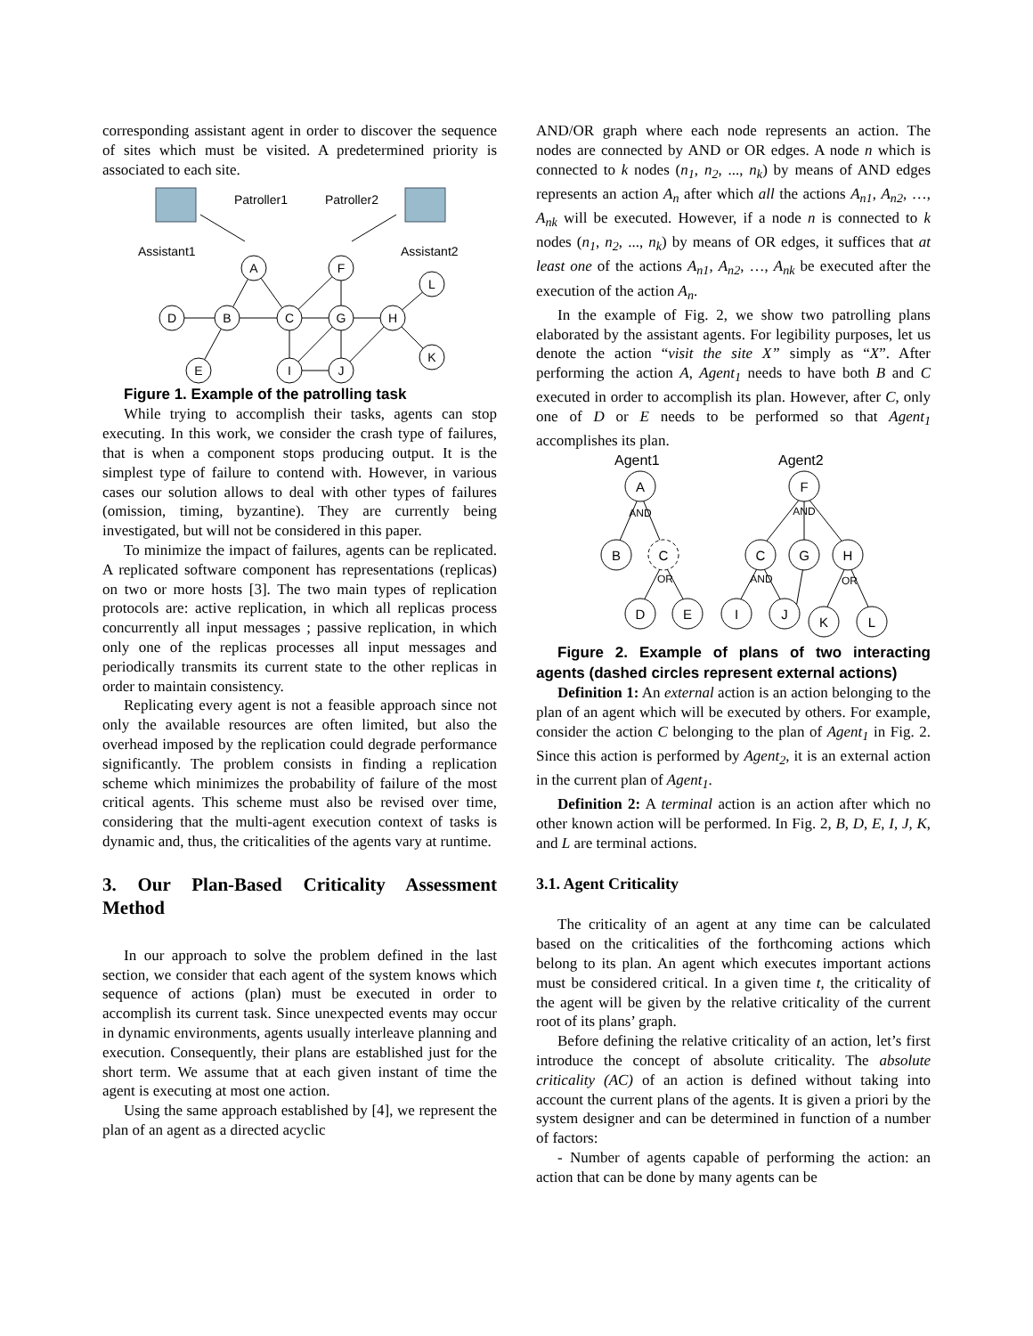corresponding assistant agent in order to discover the sequence of sites which must be visited. A predetermined priority is associated to each site.
Patroller1
Patroller2
Assistant1
Assistant2
A
F
L
D
B
C
G
H
E
I
J
K
Figure 1. Example of the patrolling task
While trying to accomplish their tasks, agents can stop executing. In this work, we consider the crash type of failures, that is when a component stops producing output. It is the simplest type of failure to contend with. However, in various cases our solution allows to deal with other types of failures (omission, timing, byzantine). They are currently being investigated, but will not be considered in this paper.
To minimize the impact of failures, agents can be replicated. A replicated software component has representations (replicas) on two or more hosts [3]. The two main types of replication protocols are: active replication, in which all replicas process concurrently all input messages ; passive replication, in which only one of the replicas processes all input messages and periodically transmits its current state to the other replicas in order to maintain consistency.
Replicating every agent is not a feasible approach since not only the available resources are often limited, but also the overhead imposed by the replication could degrade performance significantly. The problem consists in finding a replication scheme which minimizes the probability of failure of the most critical agents. This scheme must also be revised over time, considering that the multi-agent execution context of tasks is dynamic and, thus, the criticalities of the agents vary at runtime.
3. Our Plan-Based Criticality Assessment Method
In our approach to solve the problem defined in the last section, we consider that each agent of the system knows which sequence of actions (plan) must be executed in order to accomplish its current task. Since unexpected events may occur in dynamic environments, agents usually interleave planning and execution. Consequently, their plans are established just for the short term. We assume that at each given instant of time the agent is executing at most one action.
Using the same approach established by [4], we represent the plan of an agent as a directed acyclic
AND/OR graph where each node represents an action. The nodes are connected by AND or OR edges. A node n which is connected to k nodes (n<sub>1</sub>, n<sub>2</sub>, ..., n<sub>k</sub>) by means of AND edges represents an action A<sub>n</sub> after which all the actions A<sub>n1</sub>, A<sub>n2</sub>, …, A<sub>nk</sub> will be executed. However, if a node n is connected to k nodes (n<sub>1</sub>, n<sub>2</sub>, ..., n<sub>k</sub>) by means of OR edges, it suffices that at least one of the actions A<sub>n1</sub>, A<sub>n2</sub>, …, A<sub>nk</sub> be executed after the execution of the action A<sub>n</sub>.
In the example of Fig. 2, we show two patrolling plans elaborated by the assistant agents. For legibility purposes, let us denote the action “visit the site X” simply as “X”. After performing the action A, Agent<sub>1</sub> needs to have both B and C executed in order to accomplish its plan. However, after C, only one of D or E needs to be performed so that Agent<sub>1</sub> accomplishes its plan.
Agent1
Agent2
A
F
B
C
C
G
H
D
E
I
J
K
L
AND
AND
OR
AND
OR
Figure 2. Example of plans of two interacting agents (dashed circles represent external actions)
Definition 1: An external action is an action belonging to the plan of an agent which will be executed by others. For example, consider the action C belonging to the plan of Agent<sub>1</sub> in Fig. 2. Since this action is performed by Agent<sub>2</sub>, it is an external action in the current plan of Agent<sub>1</sub>.
Definition 2: A terminal action is an action after which no other known action will be performed. In Fig. 2, B, D, E, I, J, K, and L are terminal actions.
3.1. Agent Criticality
The criticality of an agent at any time can be calculated based on the criticalities of the forthcoming actions which belong to its plan. An agent which executes important actions must be considered critical. In a given time t, the criticality of the agent will be given by the relative criticality of the current root of its plans’ graph.
Before defining the relative criticality of an action, let’s first introduce the concept of absolute criticality. The absolute criticality (AC) of an action is defined without taking into account the current plans of the agents. It is given a priori by the system designer and can be determined in function of a number of factors:
- Number of agents capable of performing the action: an action that can be done by many agents can be